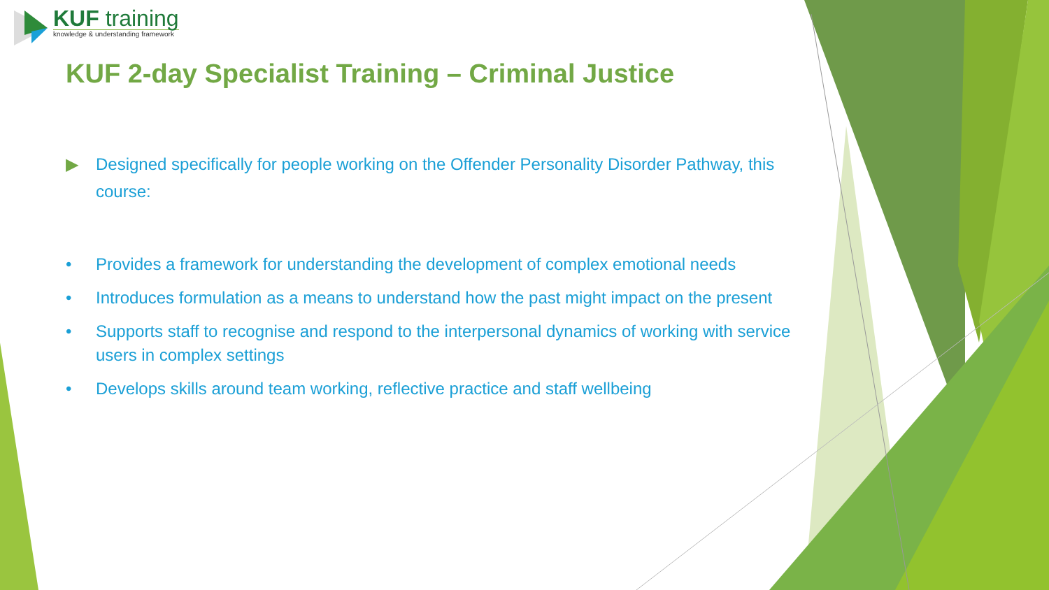KUF training
knowledge & understanding framework
KUF 2-day Specialist Training – Criminal Justice
▶ Designed specifically for people working on the Offender Personality Disorder Pathway, this course:
• Provides a framework for understanding the development of complex emotional needs
• Introduces formulation as a means to understand how the past might impact on the present
• Supports staff to recognise and respond to the interpersonal dynamics of working with service users in complex settings
• Develops skills around team working, reflective practice and staff wellbeing